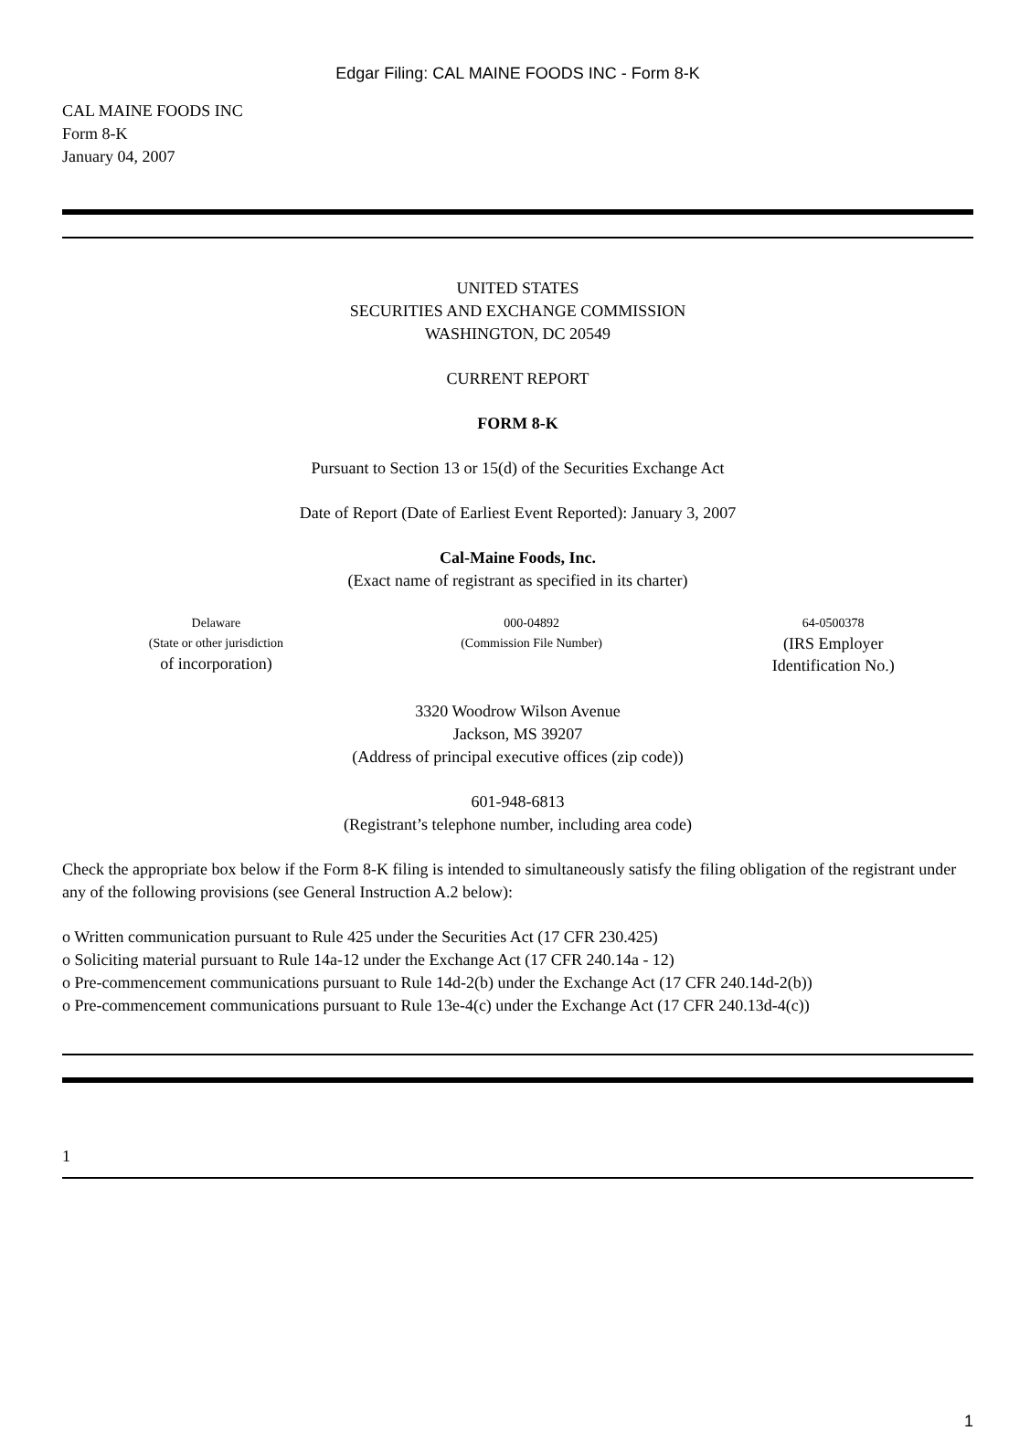Edgar Filing: CAL MAINE FOODS INC - Form 8-K
CAL MAINE FOODS INC
Form 8-K
January 04, 2007
UNITED STATES
SECURITIES AND EXCHANGE COMMISSION
WASHINGTON, DC 20549
CURRENT REPORT
FORM 8-K
Pursuant to Section 13 or 15(d) of the Securities Exchange Act
Date of Report (Date of Earliest Event Reported): January 3, 2007
Cal-Maine Foods, Inc.
(Exact name of registrant as specified in its charter)
| Delaware (State or other jurisdiction of incorporation) | 000-04892 (Commission File Number) | 64-0500378 (IRS Employer Identification No.) |
3320 Woodrow Wilson Avenue
Jackson, MS 39207
(Address of principal executive offices (zip code))
601-948-6813
(Registrant’s telephone number, including area code)
Check the appropriate box below if the Form 8-K filing is intended to simultaneously satisfy the filing obligation of the registrant under any of the following provisions (see General Instruction A.2 below):
o Written communication pursuant to Rule 425 under the Securities Act (17 CFR 230.425)
o Soliciting material pursuant to Rule 14a-12 under the Exchange Act (17 CFR 240.14a - 12)
o Pre-commencement communications pursuant to Rule 14d-2(b) under the Exchange Act (17 CFR 240.14d-2(b))
o Pre-commencement communications pursuant to Rule 13e-4(c) under the Exchange Act (17 CFR 240.13d-4(c))
1
1